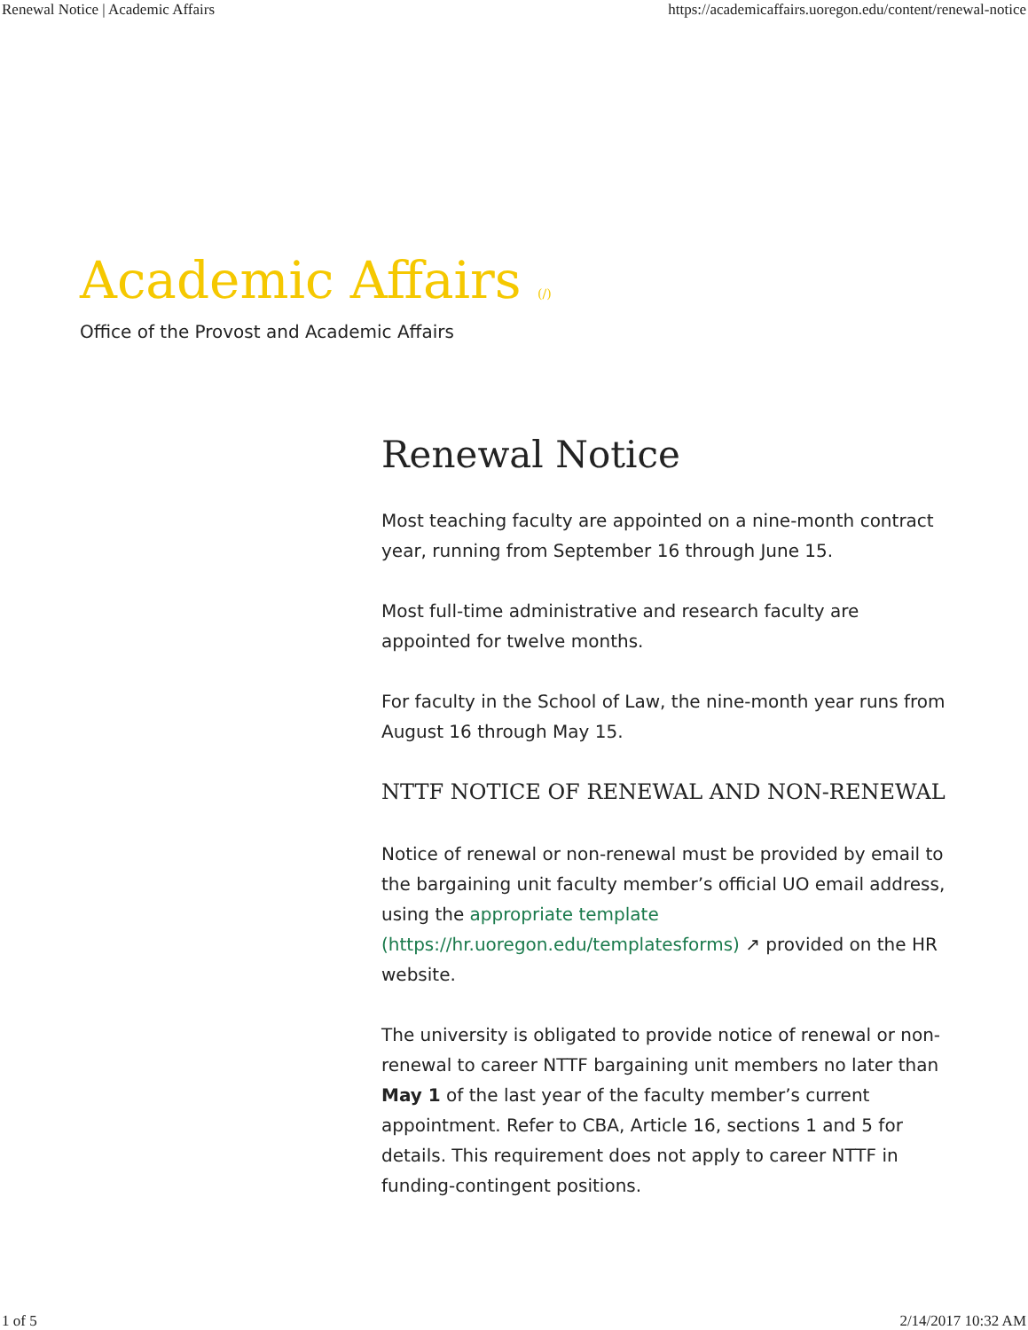Renewal Notice | Academic Affairs https://academicaffairs.uoregon.edu/content/renewal-notice
Academic Affairs (/)
Office of the Provost and Academic Affairs
Renewal Notice
Most teaching faculty are appointed on a nine-month contract year, running from September 16 through June 15.
Most full-time administrative and research faculty are appointed for twelve months.
For faculty in the School of Law, the nine-month year runs from August 16 through May 15.
NTTF NOTICE OF RENEWAL AND NON-RENEWAL
Notice of renewal or non-renewal must be provided by email to the bargaining unit faculty member’s official UO email address, using the appropriate template (https://hr.uoregon.edu/templatesforms) ↗ provided on the HR website.
The university is obligated to provide notice of renewal or non-renewal to career NTTF bargaining unit members no later than May 1 of the last year of the faculty member’s current appointment. Refer to CBA, Article 16, sections 1 and 5 for details. This requirement does not apply to career NTTF in funding-contingent positions.
1 of 5 2/14/2017 10:32 AM